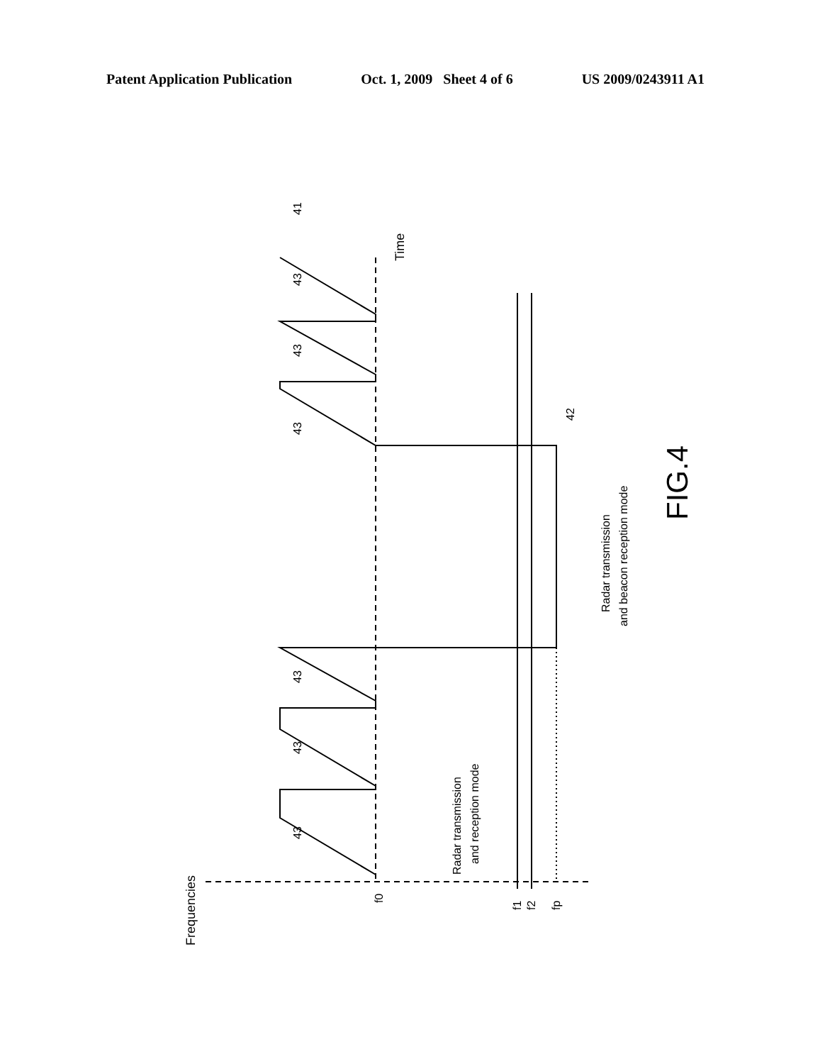Patent Application Publication Oct. 1, 2009 Sheet 4 of 6 US 2009/0243911 A1
Frequencies
Time
Radar transmission
and reception mode
Radar transmission
and beacon reception mode
FIG.4
f0
f1
f2
fp
43
43
43
43
43
43
41
42